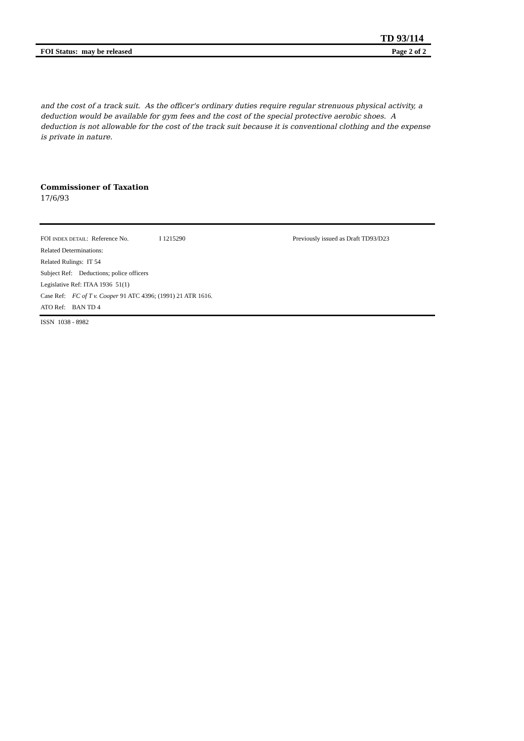TD 93/114
FOI Status: may be released Page 2 of 2
and the cost of a track suit. As the officer's ordinary duties require regular strenuous physical activity, a deduction would be available for gym fees and the cost of the special protective aerobic shoes. A deduction is not allowable for the cost of the track suit because it is conventional clothing and the expense is private in nature.
Commissioner of Taxation
17/6/93
FOI INDEX DETAIL: Reference No. I 1215290 Previously issued as Draft TD93/D23
Related Determinations:
Related Rulings: IT 54
Subject Ref: Deductions; police officers
Legislative Ref: ITAA 1936 51(1)
Case Ref: FC of T v. Cooper 91 ATC 4396; (1991) 21 ATR 1616.
ATO Ref: BAN TD 4
ISSN 1038 - 8982